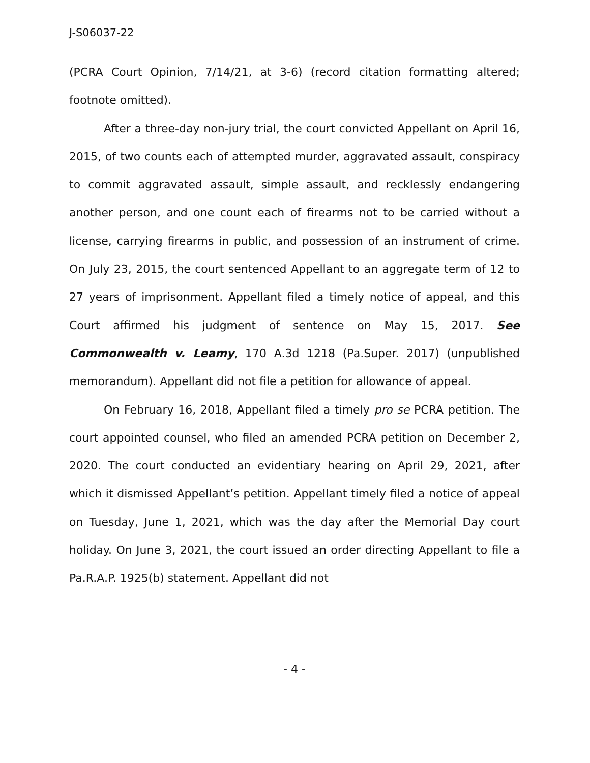J-S06037-22
(PCRA Court Opinion, 7/14/21, at 3-6) (record citation formatting altered; footnote omitted).
After a three-day non-jury trial, the court convicted Appellant on April 16, 2015, of two counts each of attempted murder, aggravated assault, conspiracy to commit aggravated assault, simple assault, and recklessly endangering another person, and one count each of firearms not to be carried without a license, carrying firearms in public, and possession of an instrument of crime. On July 23, 2015, the court sentenced Appellant to an aggregate term of 12 to 27 years of imprisonment. Appellant filed a timely notice of appeal, and this Court affirmed his judgment of sentence on May 15, 2017. See Commonwealth v. Leamy, 170 A.3d 1218 (Pa.Super. 2017) (unpublished memorandum). Appellant did not file a petition for allowance of appeal.
On February 16, 2018, Appellant filed a timely pro se PCRA petition. The court appointed counsel, who filed an amended PCRA petition on December 2, 2020. The court conducted an evidentiary hearing on April 29, 2021, after which it dismissed Appellant’s petition. Appellant timely filed a notice of appeal on Tuesday, June 1, 2021, which was the day after the Memorial Day court holiday. On June 3, 2021, the court issued an order directing Appellant to file a Pa.R.A.P. 1925(b) statement. Appellant did not
- 4 -